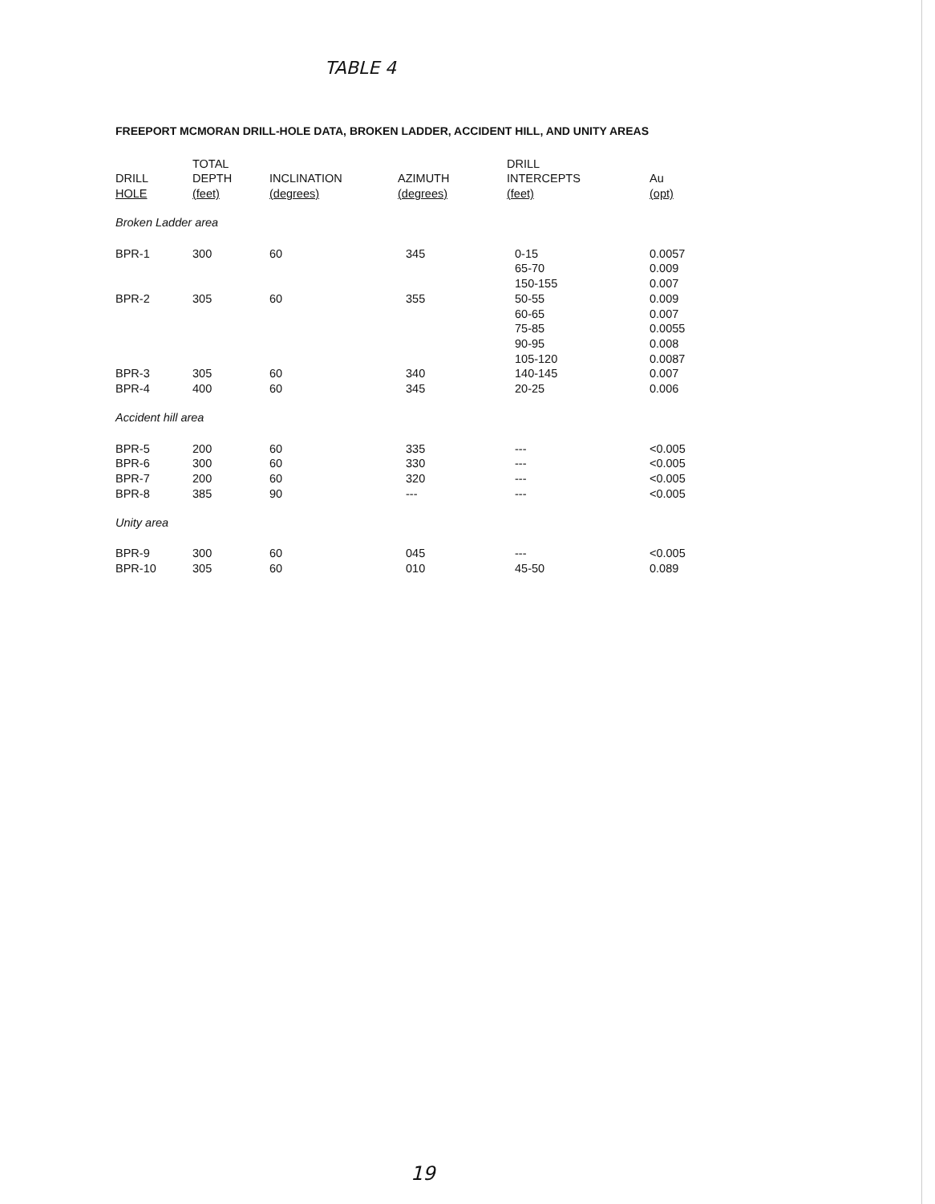TABLE 4
FREEPORT MCMORAN DRILL-HOLE DATA, BROKEN LADDER, ACCIDENT HILL, AND UNITY AREAS
| | TOTAL | | | DRILL | |
| --- | --- | --- | --- | --- | --- |
| DRILL | DEPTH | INCLINATION | AZIMUTH | INTERCEPTS | Au |
| HOLE | (feet) | (degrees) | (degrees) | (feet) | (opt) |
| Broken Ladder area | | | | | |
| BPR-1 | 300 | 60 | 345 | 0-15 | 0.0057 |
| | | | | 65-70 | 0.009 |
| | | | | 150-155 | 0.007 |
| BPR-2 | 305 | 60 | 355 | 50-55 | 0.009 |
| | | | | 60-65 | 0.007 |
| | | | | 75-85 | 0.0055 |
| | | | | 90-95 | 0.008 |
| | | | | 105-120 | 0.0087 |
| BPR-3 | 305 | 60 | 340 | 140-145 | 0.007 |
| BPR-4 | 400 | 60 | 345 | 20-25 | 0.006 |
| Accident hill area | | | | | |
| BPR-5 | 200 | 60 | 335 | --- | <0.005 |
| BPR-6 | 300 | 60 | 330 | --- | <0.005 |
| BPR-7 | 200 | 60 | 320 | --- | <0.005 |
| BPR-8 | 385 | 90 | --- | --- | <0.005 |
| Unity area | | | | | |
| BPR-9 | 300 | 60 | 045 | --- | <0.005 |
| BPR-10 | 305 | 60 | 010 | 45-50 | 0.089 |
19